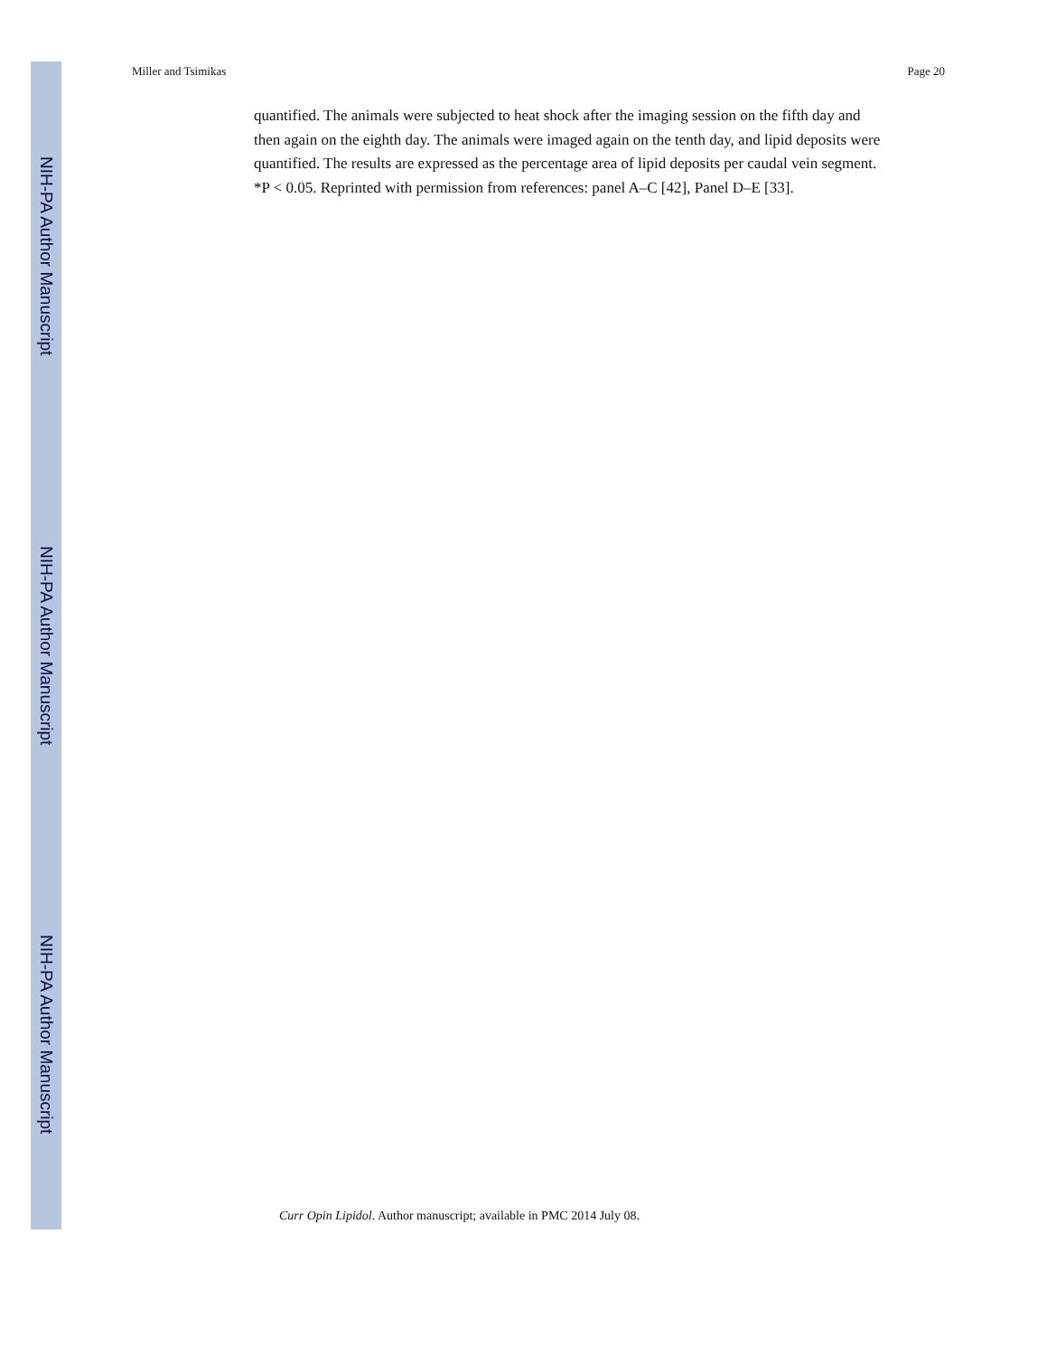NIH-PA Author Manuscript
NIH-PA Author Manuscript
NIH-PA Author Manuscript
Miller and Tsimikas Page 20
quantified. The animals were subjected to heat shock after the imaging session on the fifth day and then again on the eighth day. The animals were imaged again on the tenth day, and lipid deposits were quantified. The results are expressed as the percentage area of lipid deposits per caudal vein segment. *P < 0.05. Reprinted with permission from references: panel A–C [42], Panel D–E [33].
Curr Opin Lipidol. Author manuscript; available in PMC 2014 July 08.